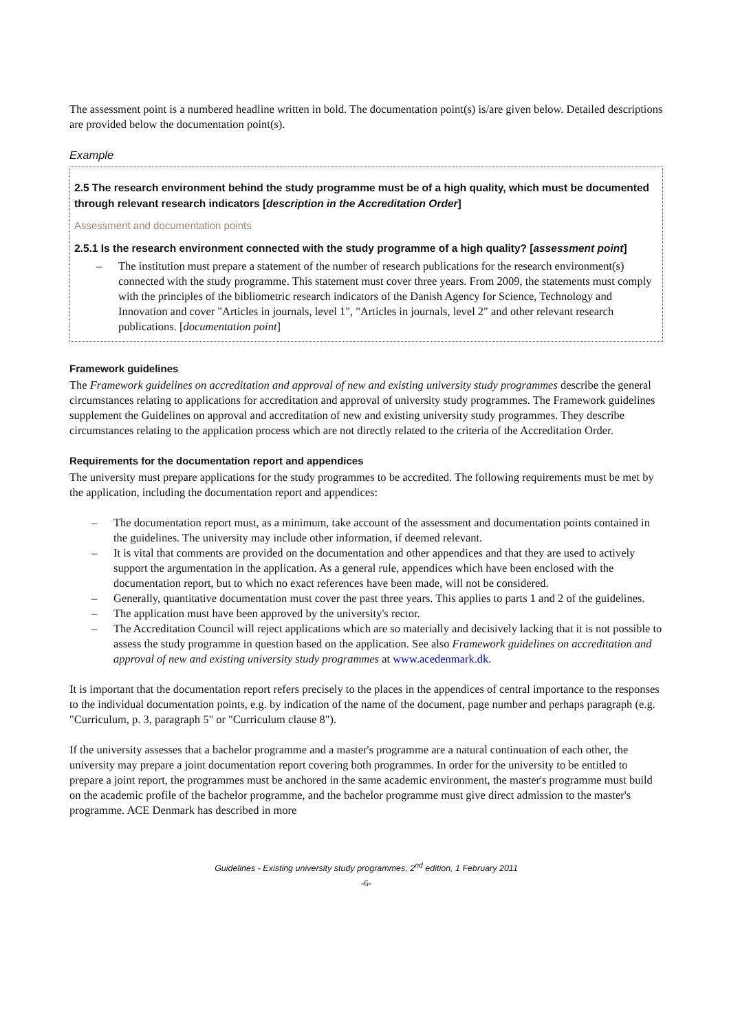The assessment point is a numbered headline written in bold. The documentation point(s) is/are given below. Detailed descriptions are provided below the documentation point(s).
Example
2.5 The research environment behind the study programme must be of a high quality, which must be documented through relevant research indicators [description in the Accreditation Order]
Assessment and documentation points
2.5.1 Is the research environment connected with the study programme of a high quality? [assessment point]
– The institution must prepare a statement of the number of research publications for the research environment(s) connected with the study programme. This statement must cover three years. From 2009, the statements must comply with the principles of the bibliometric research indicators of the Danish Agency for Science, Technology and Innovation and cover "Articles in journals, level 1", "Articles in journals, level 2" and other relevant research publications. [documentation point]
Framework guidelines
The Framework guidelines on accreditation and approval of new and existing university study programmes describe the general circumstances relating to applications for accreditation and approval of university study programmes. The Framework guidelines supplement the Guidelines on approval and accreditation of new and existing university study programmes. They describe circumstances relating to the application process which are not directly related to the criteria of the Accreditation Order.
Requirements for the documentation report and appendices
The university must prepare applications for the study programmes to be accredited. The following requirements must be met by the application, including the documentation report and appendices:
– The documentation report must, as a minimum, take account of the assessment and documentation points contained in the guidelines. The university may include other information, if deemed relevant.
– It is vital that comments are provided on the documentation and other appendices and that they are used to actively support the argumentation in the application. As a general rule, appendices which have been enclosed with the documentation report, but to which no exact references have been made, will not be considered.
– Generally, quantitative documentation must cover the past three years. This applies to parts 1 and 2 of the guidelines.
– The application must have been approved by the university's rector.
– The Accreditation Council will reject applications which are so materially and decisively lacking that it is not possible to assess the study programme in question based on the application. See also Framework guidelines on accreditation and approval of new and existing university study programmes at www.acedenmark.dk.
It is important that the documentation report refers precisely to the places in the appendices of central importance to the responses to the individual documentation points, e.g. by indication of the name of the document, page number and perhaps paragraph (e.g. "Curriculum, p. 3, paragraph 5" or "Curriculum clause 8").
If the university assesses that a bachelor programme and a master's programme are a natural continuation of each other, the university may prepare a joint documentation report covering both programmes. In order for the university to be entitled to prepare a joint report, the programmes must be anchored in the same academic environment, the master's programme must build on the academic profile of the bachelor programme, and the bachelor programme must give direct admission to the master's programme. ACE Denmark has described in more
Guidelines - Existing university study programmes, 2<sup>nd</sup> edition, 1 February 2011
-6-